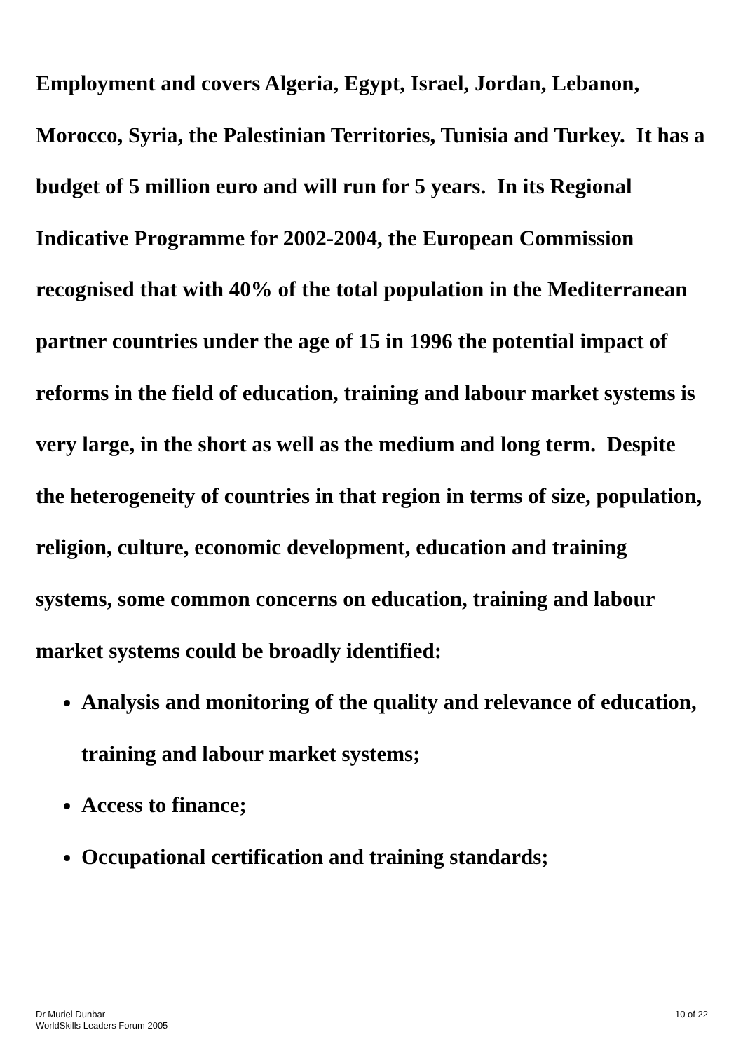Employment and covers Algeria, Egypt, Israel, Jordan, Lebanon, Morocco, Syria, the Palestinian Territories, Tunisia and Turkey. It has a budget of 5 million euro and will run for 5 years. In its Regional Indicative Programme for 2002-2004, the European Commission recognised that with 40% of the total population in the Mediterranean partner countries under the age of 15 in 1996 the potential impact of reforms in the field of education, training and labour market systems is very large, in the short as well as the medium and long term. Despite the heterogeneity of countries in that region in terms of size, population, religion, culture, economic development, education and training systems, some common concerns on education, training and labour market systems could be broadly identified:
Analysis and monitoring of the quality and relevance of education, training and labour market systems;
Access to finance;
Occupational certification and training standards;
Dr Muriel Dunbar
WorldSkills Leaders Forum 2005
10 of 22